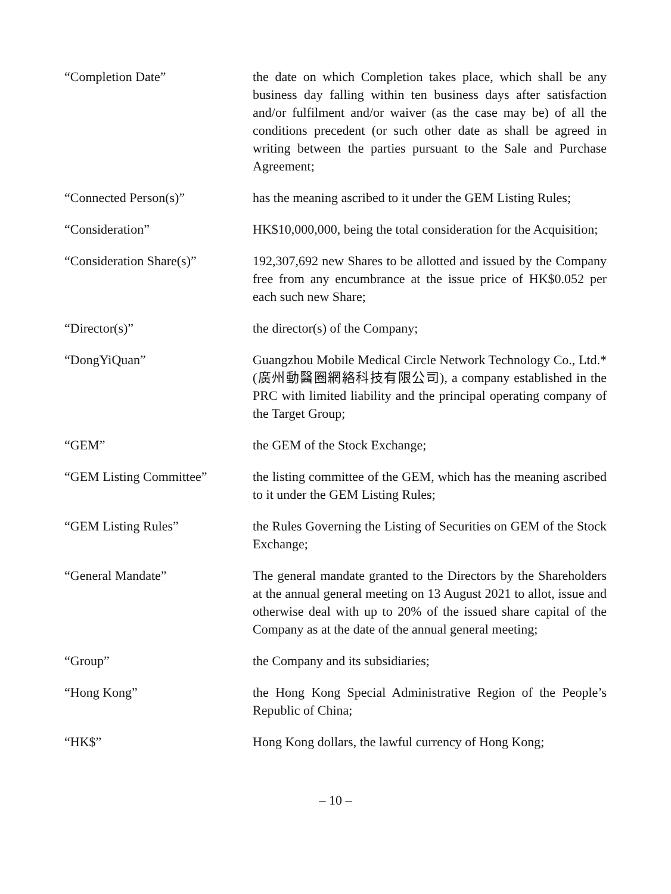“Completion Date” the date on which Completion takes place, which shall be any business day falling within ten business days after satisfaction and/or fulfilment and/or waiver (as the case may be) of all the conditions precedent (or such other date as shall be agreed in writing between the parties pursuant to the Sale and Purchase Agreement;
“Connected Person(s)” has the meaning ascribed to it under the GEM Listing Rules;
“Consideration” HK$10,000,000, being the total consideration for the Acquisition;
“Consideration Share(s)”
192,307,692 new Shares to be allotted and issued by the Company free from any encumbrance at the issue price of HK$0.052 per each such new Share;
“Director(s)” the director(s) of the Company;
“DongYiQuan” Guangzhou Mobile Medical Circle Network Technology Co., Ltd.* (廣州動醫圈網絡科技有限公司), a company established in the PRC with limited liability and the principal operating company of the Target Group;
“GEM” the GEM of the Stock Exchange;
“GEM Listing Committee” the listing committee of the GEM, which has the meaning ascribed to it under the GEM Listing Rules;
“GEM Listing Rules” the Rules Governing the Listing of Securities on GEM of the Stock Exchange;
“General Mandate” The general mandate granted to the Directors by the Shareholders at the annual general meeting on 13 August 2021 to allot, issue and otherwise deal with up to 20% of the issued share capital of the Company as at the date of the annual general meeting;
“Group” the Company and its subsidiaries;
“Hong Kong” the Hong Kong Special Administrative Region of the People’s Republic of China;
“HK$” Hong Kong dollars, the lawful currency of Hong Kong;
– 10 –